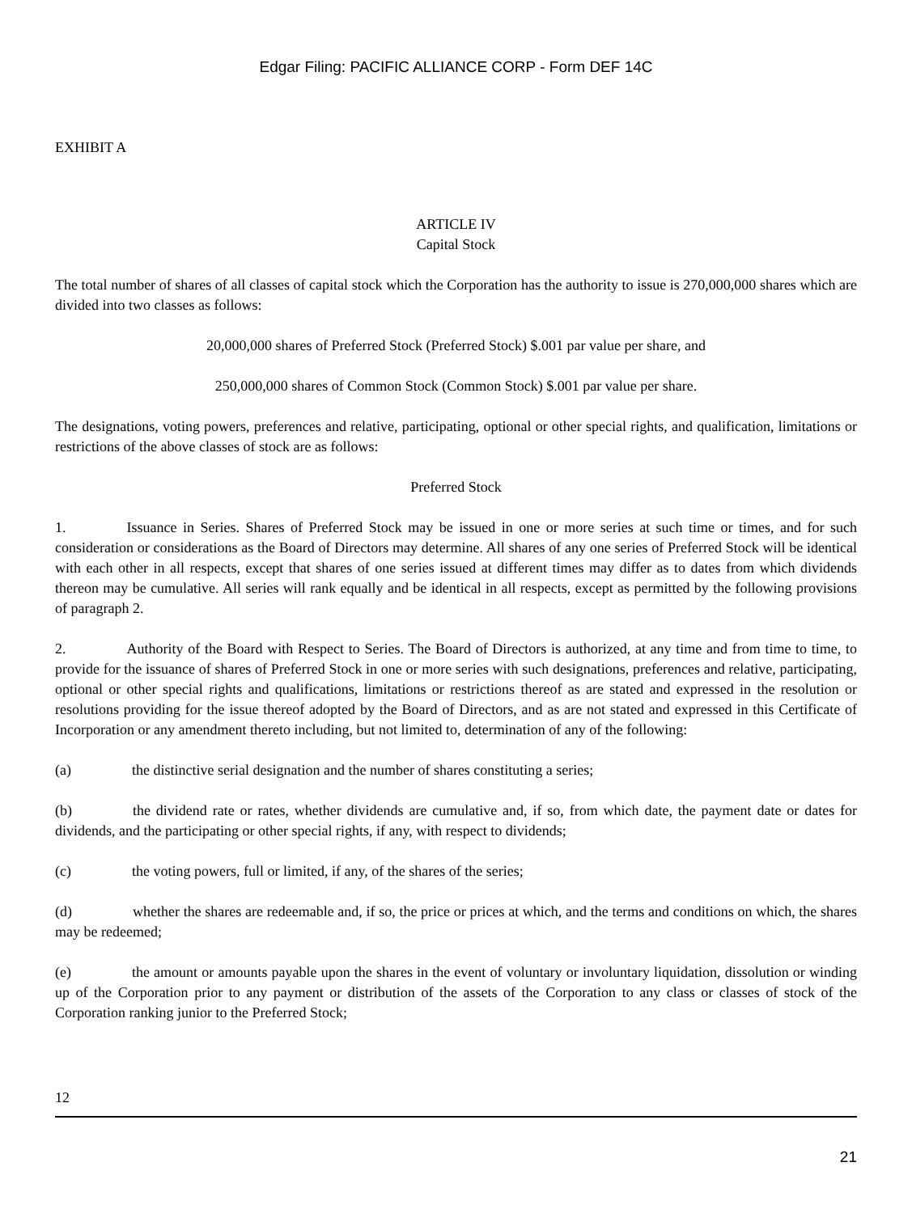Edgar Filing: PACIFIC ALLIANCE CORP - Form DEF 14C
EXHIBIT A
ARTICLE IV
Capital Stock
The total number of shares of all classes of capital stock which the Corporation has the authority to issue is 270,000,000 shares which are divided into two classes as follows:
20,000,000 shares of Preferred Stock (Preferred Stock) $.001 par value per share, and
250,000,000 shares of Common Stock (Common Stock) $.001 par value per share.
The designations, voting powers, preferences and relative, participating, optional or other special rights, and qualification, limitations or restrictions of the above classes of stock are as follows:
Preferred Stock
1. Issuance in Series. Shares of Preferred Stock may be issued in one or more series at such time or times, and for such consideration or considerations as the Board of Directors may determine. All shares of any one series of Preferred Stock will be identical with each other in all respects, except that shares of one series issued at different times may differ as to dates from which dividends thereon may be cumulative. All series will rank equally and be identical in all respects, except as permitted by the following provisions of paragraph 2.
2. Authority of the Board with Respect to Series. The Board of Directors is authorized, at any time and from time to time, to provide for the issuance of shares of Preferred Stock in one or more series with such designations, preferences and relative, participating, optional or other special rights and qualifications, limitations or restrictions thereof as are stated and expressed in the resolution or resolutions providing for the issue thereof adopted by the Board of Directors, and as are not stated and expressed in this Certificate of Incorporation or any amendment thereto including, but not limited to, determination of any of the following:
(a) the distinctive serial designation and the number of shares constituting a series;
(b) the dividend rate or rates, whether dividends are cumulative and, if so, from which date, the payment date or dates for dividends, and the participating or other special rights, if any, with respect to dividends;
(c) the voting powers, full or limited, if any, of the shares of the series;
(d) whether the shares are redeemable and, if so, the price or prices at which, and the terms and conditions on which, the shares may be redeemed;
(e) the amount or amounts payable upon the shares in the event of voluntary or involuntary liquidation, dissolution or winding up of the Corporation prior to any payment or distribution of the assets of the Corporation to any class or classes of stock of the Corporation ranking junior to the Preferred Stock;
12
21